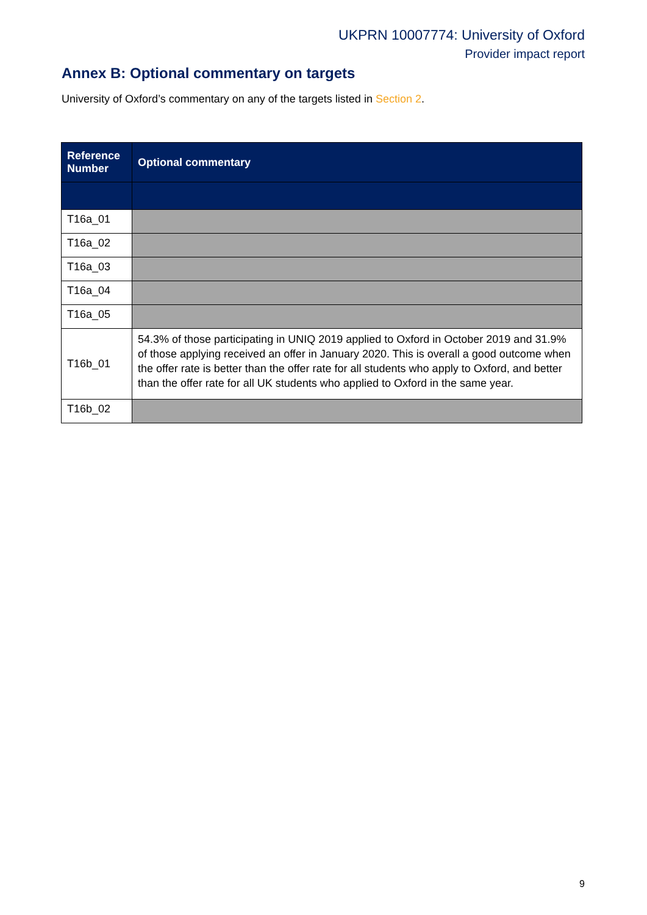UKPRN 10007774: University of Oxford
Provider impact report
Annex B: Optional commentary on targets
University of Oxford’s commentary on any of the targets listed in Section 2.
| Reference Number | Optional commentary |
| --- | --- |
| T16a_01 | |
| T16a_02 | |
| T16a_03 | |
| T16a_04 | |
| T16a_05 | |
| T16b_01 | 54.3% of those participating in UNIQ 2019 applied to Oxford in October 2019 and 31.9% of those applying received an offer in January 2020. This is overall a good outcome when the offer rate is better than the offer rate for all students who apply to Oxford, and better than the offer rate for all UK students who applied to Oxford in the same year. |
| T16b_02 | |
9